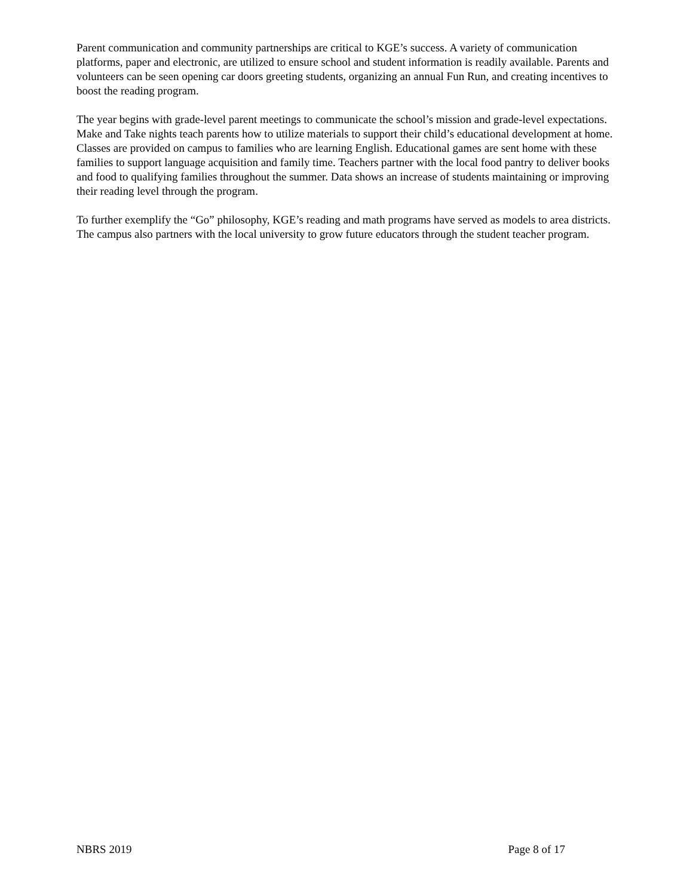Parent communication and community partnerships are critical to KGE’s success. A variety of communication platforms, paper and electronic, are utilized to ensure school and student information is readily available. Parents and volunteers can be seen opening car doors greeting students, organizing an annual Fun Run, and creating incentives to boost the reading program.
The year begins with grade-level parent meetings to communicate the school’s mission and grade-level expectations. Make and Take nights teach parents how to utilize materials to support their child’s educational development at home. Classes are provided on campus to families who are learning English. Educational games are sent home with these families to support language acquisition and family time. Teachers partner with the local food pantry to deliver books and food to qualifying families throughout the summer. Data shows an increase of students maintaining or improving their reading level through the program.
To further exemplify the “Go” philosophy, KGE’s reading and math programs have served as models to area districts. The campus also partners with the local university to grow future educators through the student teacher program.
NBRS 2019 Page 8 of 17